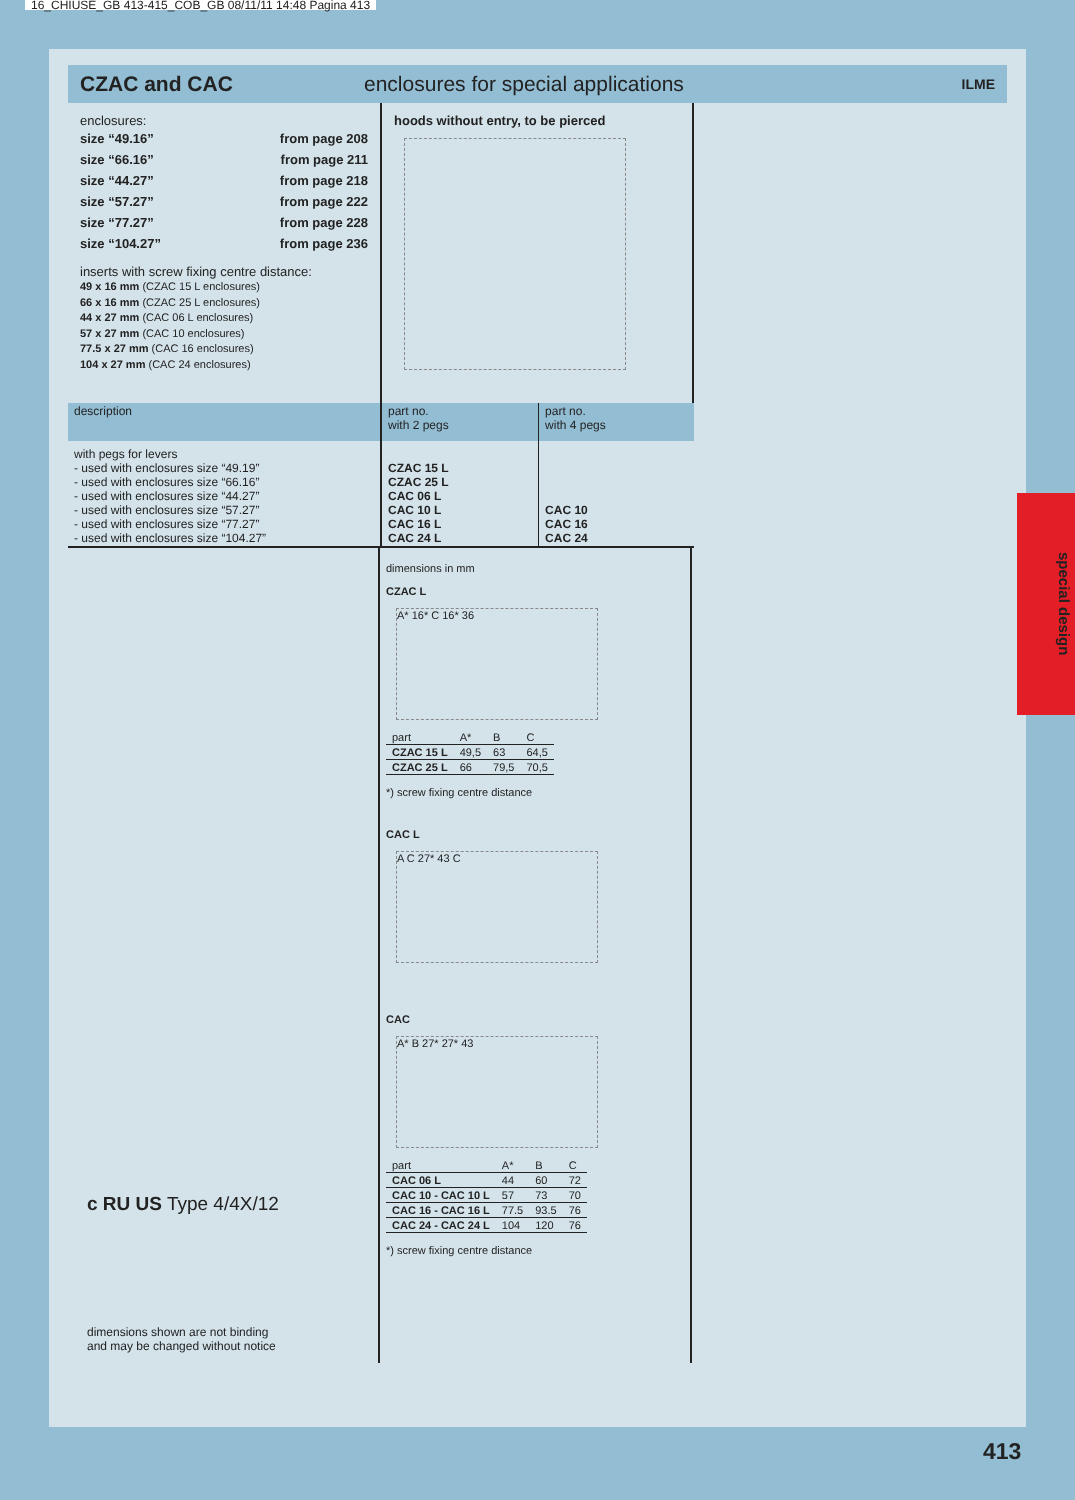16_CHIUSE_GB 413-415_COB_GB 08/11/11 14:48 Pagina 413
CZAC and CAC enclosures for special applications ILME
enclosures:
size “49.16” from page 208
size “66.16” from page 211
size “44.27” from page 218
size “57.27” from page 222
size “77.27” from page 228
size “104.27” from page 236
inserts with screw fixing centre distance:
49 x 16 mm (CZAC 15 L enclosures)
66 x 16 mm (CZAC 25 L enclosures)
44 x 27 mm (CAC 06 L enclosures)
57 x 27 mm (CAC 10 enclosures)
77.5 x 27 mm (CAC 16 enclosures)
104 x 27 mm (CAC 24 enclosures)
hoods without entry, to be pierced
| description | part no. with 2 pegs | part no. with 4 pegs |
| with pegs for levers - used with enclosures size “49.19” - used with enclosures size “66.16” - used with enclosures size “44.27” - used with enclosures size “57.27” - used with enclosures size “77.27” - used with enclosures size “104.27” | CZAC 15 L CZAC 25 L CAC 06 L CAC 10 L CAC 16 L CAC 24 L | CAC 10 CAC 16 CAC 24 |
c RU US Type 4/4X/12
dimensions shown are not binding
and may be changed without notice
dimensions in mm
CZAC L
A* 16* C 16* 36
| part | A* | B | C |
| --- | --- | --- | --- |
| CZAC 15 L | 49,5 | 63 | 64,5 |
| CZAC 25 L | 66 | 79,5 | 70,5 |
*) screw fixing centre distance
CAC L
A C 27* 43 C
CAC
A* B 27* 27* 43
| part | A* | B | C |
| --- | --- | --- | --- |
| CAC 06 L | 44 | 60 | 72 |
| CAC 10 - CAC 10 L | 57 | 73 | 70 |
| CAC 16 - CAC 16 L | 77.5 | 93.5 | 76 |
| CAC 24 - CAC 24 L | 104 | 120 | 76 |
*) screw fixing centre distance
special design
413